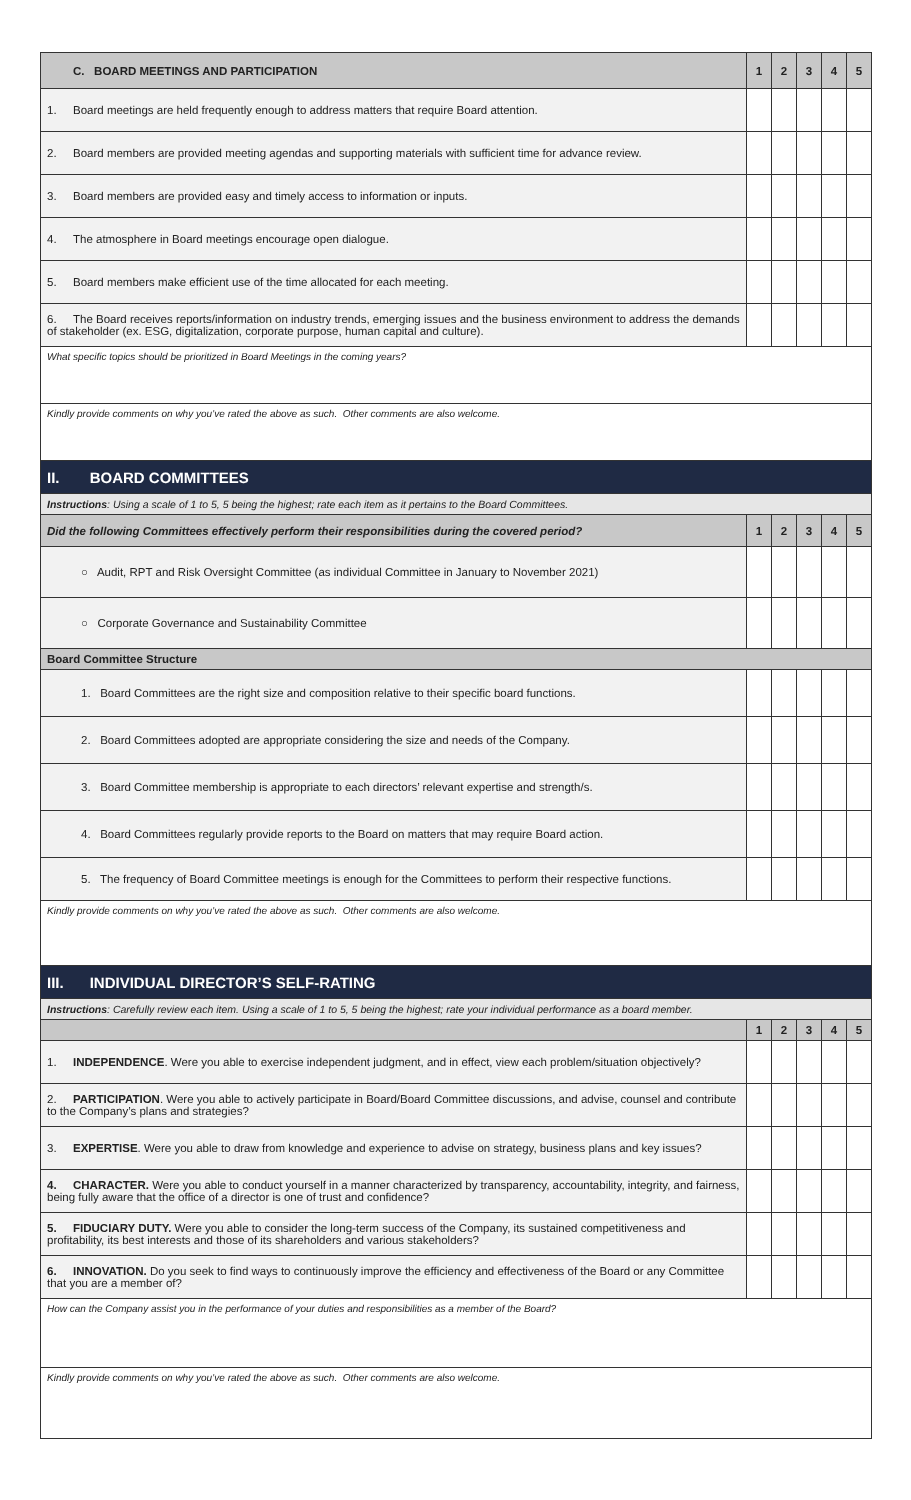| C. BOARD MEETINGS AND PARTICIPATION | 1 | 2 | 3 | 4 | 5 |
| 1. Board meetings are held frequently enough to address matters that require Board attention. | | | | | |
| 2. Board members are provided meeting agendas and supporting materials with sufficient time for advance review. | | | | | |
| 3. Board members are provided easy and timely access to information or inputs. | | | | | |
| 4. The atmosphere in Board meetings encourage open dialogue. | | | | | |
| 5. Board members make efficient use of the time allocated for each meeting. | | | | | |
| 6. The Board receives reports/information on industry trends, emerging issues and the business environment to address the demands of stakeholder (ex. ESG, digitalization, corporate purpose, human capital and culture). | | | | | |
| What specific topics should be prioritized in Board Meetings in the coming years? | | | | | |
| Kindly provide comments on why you’ve rated the above as such. Other comments are also welcome. | | | | | |
| II. BOARD COMMITTEES | | | | | |
| Instructions : Using a scale of 1 to 5, 5 being the highest; rate each item as it pertains to the Board Committees. | | | | | |
| Did the following Committees effectively perform their responsibilities during the covered period? | 1 | 2 | 3 | 4 | 5 |
| ○ Audit, RPT and Risk Oversight Committee (as individual Committee in January to November 2021) | | | | | |
| ○ Corporate Governance and Sustainability Committee | | | | | |
| Board Committee Structure | | | | | |
| 1. Board Committees are the right size and composition relative to their specific board functions. | | | | | |
| 2. Board Committees adopted are appropriate considering the size and needs of the Company. | | | | | |
| 3. Board Committee membership is appropriate to each directors’ relevant expertise and strength/s. | | | | | |
| 4. Board Committees regularly provide reports to the Board on matters that may require Board action. | | | | | |
| 5. The frequency of Board Committee meetings is enough for the Committees to perform their respective functions. | | | | | |
| Kindly provide comments on why you’ve rated the above as such. Other comments are also welcome. | | | | | |
| III. INDIVIDUAL DIRECTOR’S SELF-RATING | | | | | |
| Instructions : Carefully review each item. Using a scale of 1 to 5, 5 being the highest; rate your individual performance as a board member. | | | | | |
| | 1 | 2 | 3 | 4 | 5 |
| 1. INDEPENDENCE . Were you able to exercise independent judgment, and in effect, view each problem/situation objectively? | | | | | |
| 2. PARTICIPATION . Were you able to actively participate in Board/Board Committee discussions, and advise, counsel and contribute to the Company’s plans and strategies? | | | | | |
| 3. EXPERTISE . Were you able to draw from knowledge and experience to advise on strategy, business plans and key issues? | | | | | |
| 4. CHARACTER. Were you able to conduct yourself in a manner characterized by transparency, accountability, integrity, and fairness, being fully aware that the office of a director is one of trust and confidence? | | | | | |
| 5. FIDUCIARY DUTY. Were you able to consider the long-term success of the Company, its sustained competitiveness and profitability, its best interests and those of its shareholders and various stakeholders? | | | | | |
| 6. INNOVATION. Do you seek to find ways to continuously improve the efficiency and effectiveness of the Board or any Committee that you are a member of? | | | | | |
| How can the Company assist you in the performance of your duties and responsibilities as a member of the Board? | | | | | |
| Kindly provide comments on why you’ve rated the above as such. Other comments are also welcome. | | | | | |